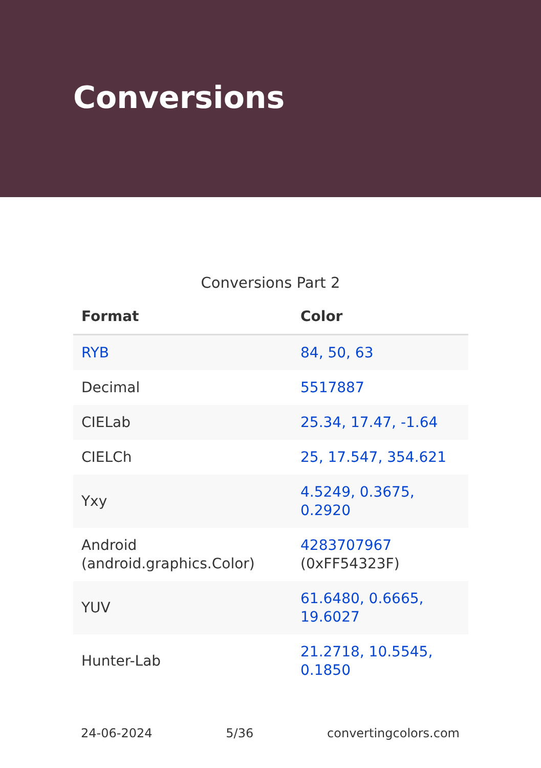Conversions
Conversions Part 2
| Format | Color |
| --- | --- |
| RYB | 84, 50, 63 |
| Decimal | 5517887 |
| CIELab | 25.34, 17.47, -1.64 |
| CIELCh | 25, 17.547, 354.621 |
| Yxy | 4.5249, 0.3675, 0.2920 |
| Android (android.graphics.Color) | 4283707967 (0xFF54323F) |
| YUV | 61.6480, 0.6665, 19.6027 |
| Hunter-Lab | 21.2718, 10.5545, 0.1850 |
24-06-2024 5/36 convertingcolors.com